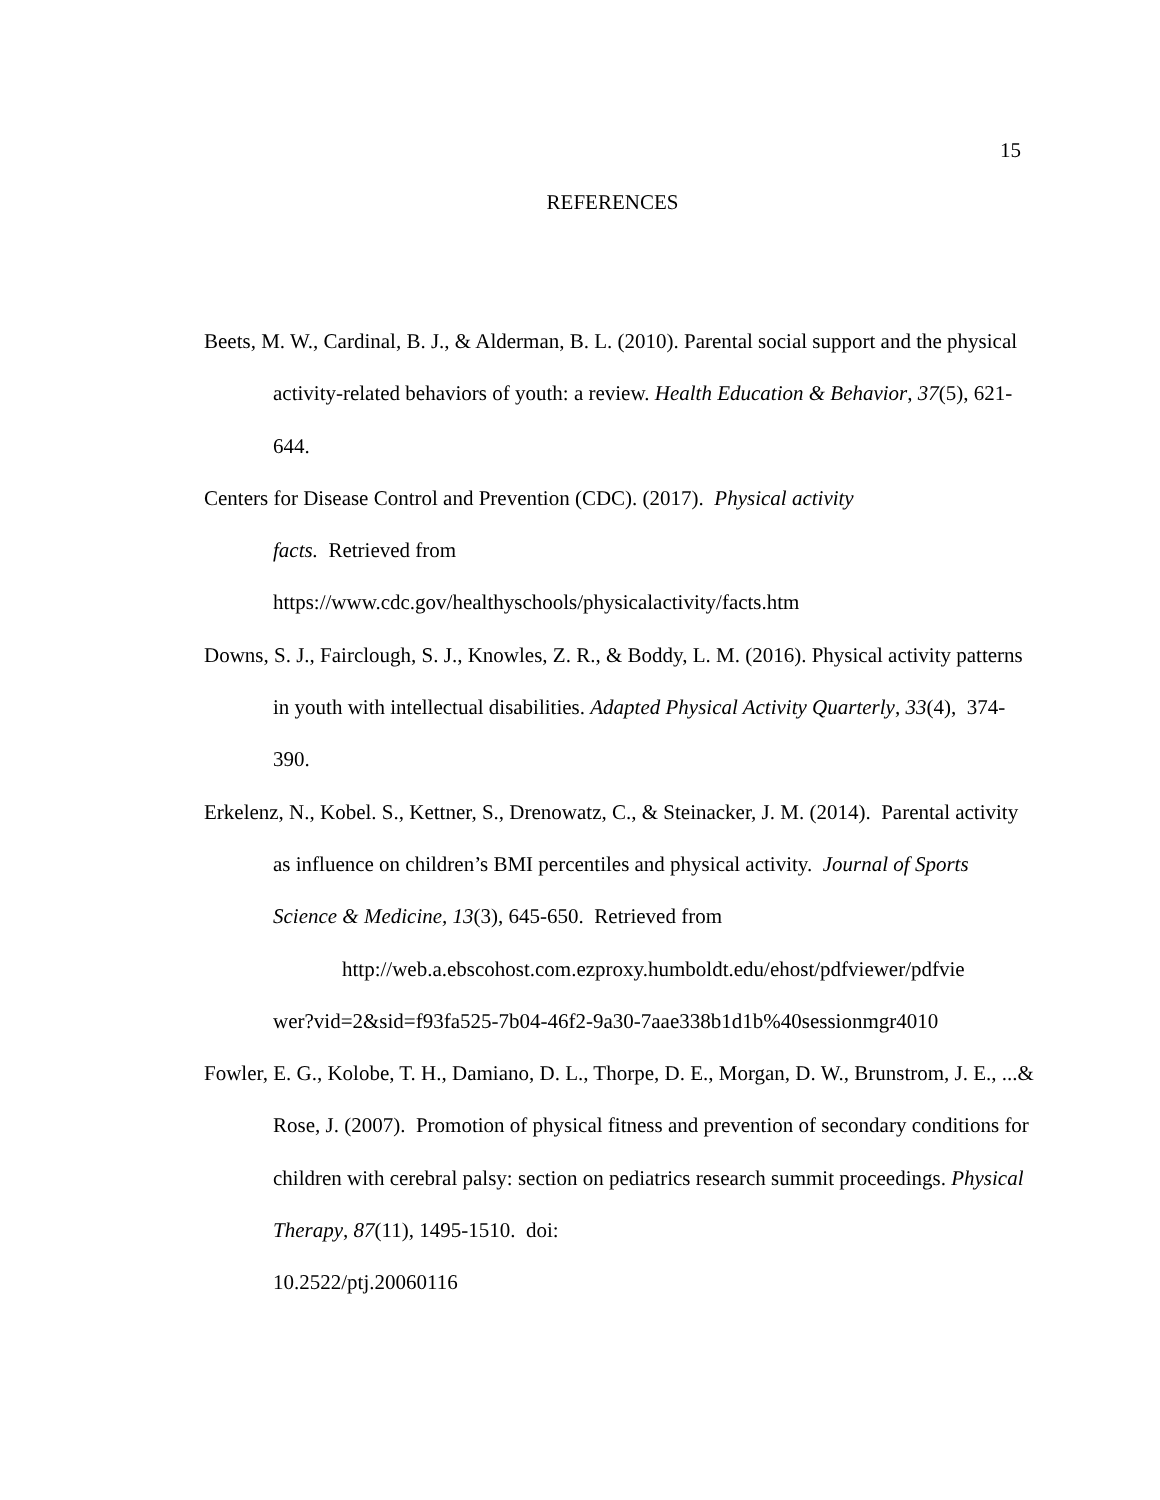15
REFERENCES
Beets, M. W., Cardinal, B. J., & Alderman, B. L. (2010). Parental social support and the physical activity-related behaviors of youth: a review. Health Education & Behavior, 37(5), 621-644.
Centers for Disease Control and Prevention (CDC). (2017). Physical activity
facts. Retrieved from
https://www.cdc.gov/healthyschools/physicalactivity/facts.htm
Downs, S. J., Fairclough, S. J., Knowles, Z. R., & Boddy, L. M. (2016). Physical activity patterns in youth with intellectual disabilities. Adapted Physical Activity Quarterly, 33(4), 374-390.
Erkelenz, N., Kobel. S., Kettner, S., Drenowatz, C., & Steinacker, J. M. (2014). Parental activity as influence on children’s BMI percentiles and physical activity. Journal of Sports Science & Medicine, 13(3), 645-650. Retrieved from
http://web.a.ebscohost.com.ezproxy.humboldt.edu/ehost/pdfviewer/pdfvie
wer?vid=2&sid=f93fa525-7b04-46f2-9a30-7aae338b1d1b%40sessionmgr4010
Fowler, E. G., Kolobe, T. H., Damiano, D. L., Thorpe, D. E., Morgan, D. W., Brunstrom, J. E., ...& Rose, J. (2007). Promotion of physical fitness and prevention of secondary conditions for children with cerebral palsy: section on pediatrics research summit proceedings. Physical Therapy, 87(11), 1495-1510. doi:
10.2522/ptj.20060116